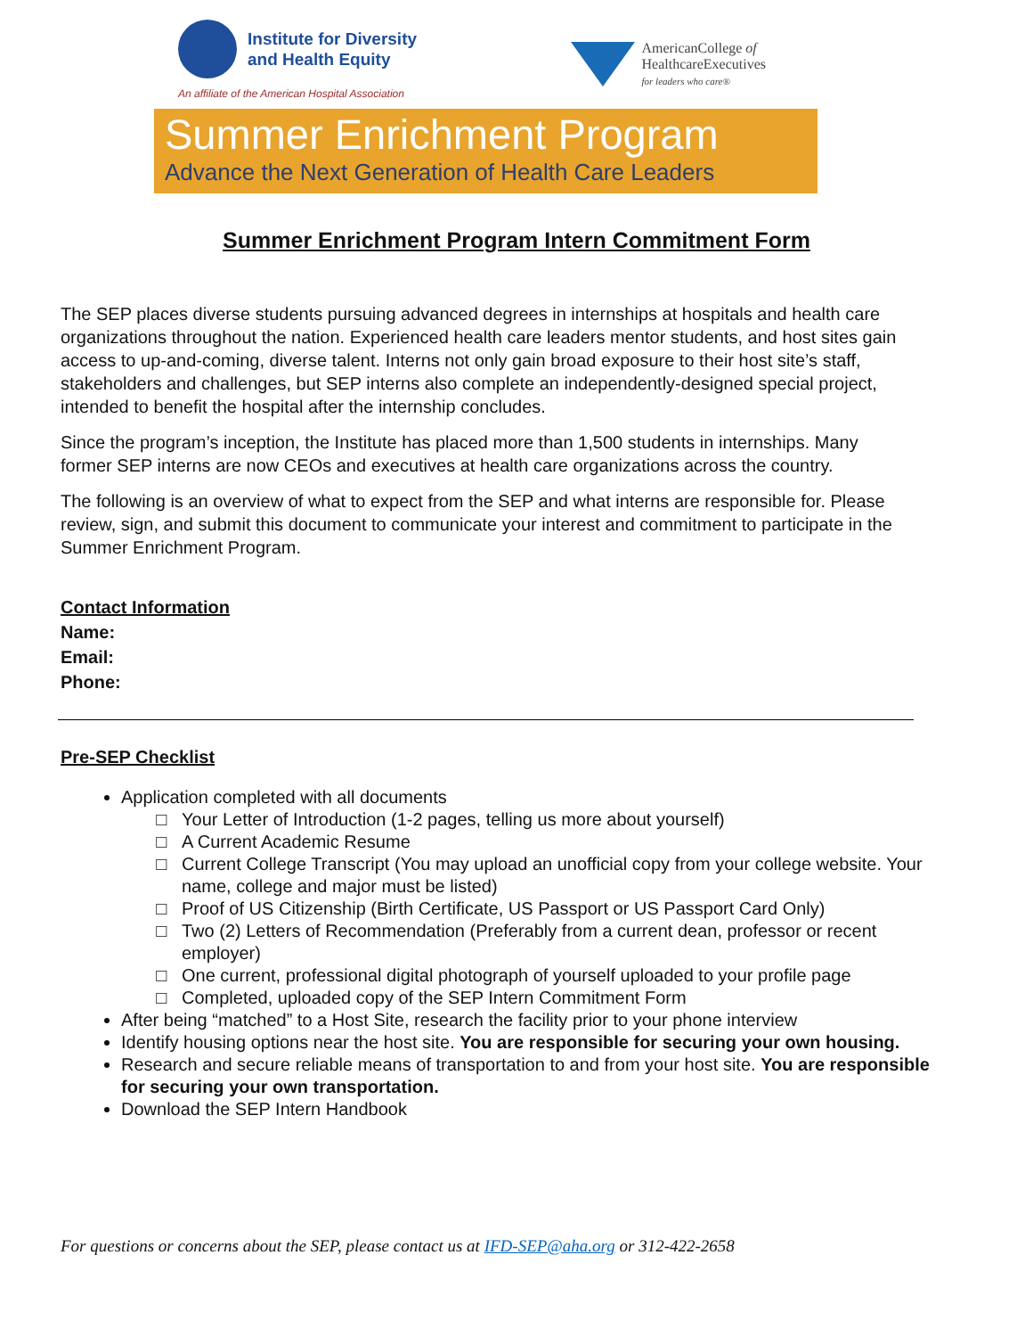Institute for Diversity
and Health Equity
An affiliate of the American Hospital Association
AmericanCollege of
HealthcareExecutives
for leaders who care®
Summer Enrichment Program
Advance the Next Generation of Health Care Leaders
Summer Enrichment Program Intern Commitment Form
The SEP places diverse students pursuing advanced degrees in internships at hospitals and health care organizations throughout the nation. Experienced health care leaders mentor students, and host sites gain access to up-and-coming, diverse talent. Interns not only gain broad exposure to their host site’s staff, stakeholders and challenges, but SEP interns also complete an independently-designed special project, intended to benefit the hospital after the internship concludes.
Since the program’s inception, the Institute has placed more than 1,500 students in internships. Many former SEP interns are now CEOs and executives at health care organizations across the country.
The following is an overview of what to expect from the SEP and what interns are responsible for. Please review, sign, and submit this document to communicate your interest and commitment to participate in the Summer Enrichment Program.
Contact Information
Name:
Email:
Phone:
Pre-SEP Checklist
Application completed with all documents
Your Letter of Introduction (1-2 pages, telling us more about yourself)
A Current Academic Resume
Current College Transcript (You may upload an unofficial copy from your college website. Your name, college and major must be listed)
Proof of US Citizenship (Birth Certificate, US Passport or US Passport Card Only)
Two (2) Letters of Recommendation (Preferably from a current dean, professor or recent employer)
One current, professional digital photograph of yourself uploaded to your profile page
Completed, uploaded copy of the SEP Intern Commitment Form
After being “matched” to a Host Site, research the facility prior to your phone interview
Identify housing options near the host site. You are responsible for securing your own housing.
Research and secure reliable means of transportation to and from your host site. You are responsible for securing your own transportation.
Download the SEP Intern Handbook
For questions or concerns about the SEP, please contact us at IFD-SEP@aha.org or 312-422-2658